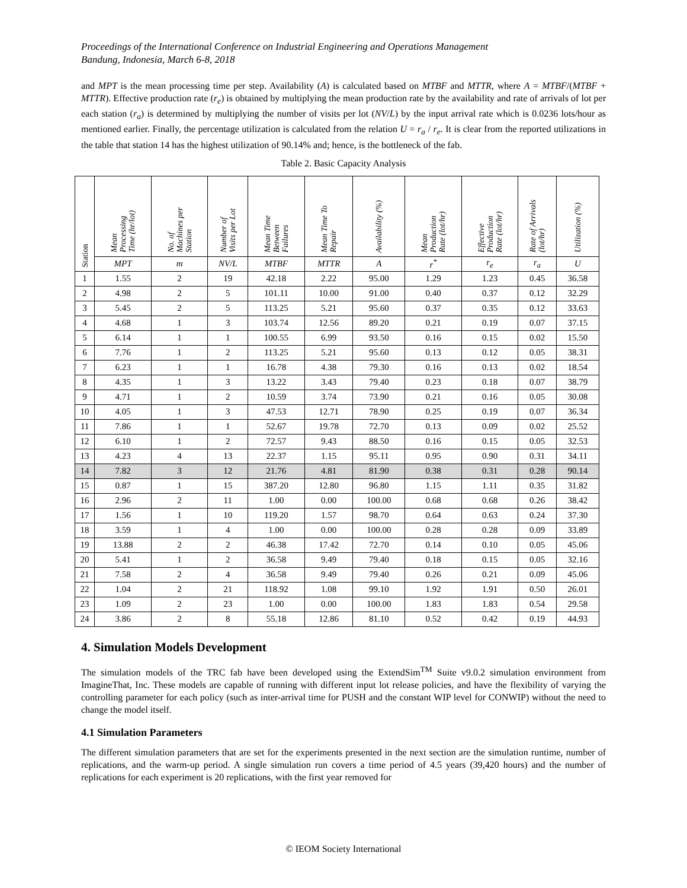Proceedings of the International Conference on Industrial Engineering and Operations Management
Bandung, Indonesia, March 6-8, 2018
and MPT is the mean processing time per step. Availability (A) is calculated based on MTBF and MTTR, where A = MTBF/(MTBF + MTTR). Effective production rate (r<sub>e</sub>) is obtained by multiplying the mean production rate by the availability and rate of arrivals of lot per each station (r<sub>a</sub>) is determined by multiplying the number of visits per lot (NV/L) by the input arrival rate which is 0.0236 lots/hour as mentioned earlier. Finally, the percentage utilization is calculated from the relation U = r<sub>a</sub> / r<sub>e</sub>. It is clear from the reported utilizations in the table that station 14 has the highest utilization of 90.14% and; hence, is the bottleneck of the fab.
Table 2. Basic Capacity Analysis
| Station | Mean Processing Time (hr/lot) | No. of Machines per Station | Number of Visits per Lot | Mean Time Between Failures | Mean Time To Repair | Availability (%) | Mean Production Rate (lot/hr) | Effective Production Rate (lot/hr) | Rate of Arrivals (lot/hr) | Utilization (%) |
| --- | --- | --- | --- | --- | --- | --- | --- | --- | --- | --- |
| | MPT | m | NV/L | MTBF | MTTR | A | r<sup>*</sup> | r<sub>e</sub> | r<sub>a</sub> | U |
| 1 | 1.55 | 2 | 19 | 42.18 | 2.22 | 95.00 | 1.29 | 1.23 | 0.45 | 36.58 |
| 2 | 4.98 | 2 | 5 | 101.11 | 10.00 | 91.00 | 0.40 | 0.37 | 0.12 | 32.29 |
| 3 | 5.45 | 2 | 5 | 113.25 | 5.21 | 95.60 | 0.37 | 0.35 | 0.12 | 33.63 |
| 4 | 4.68 | 1 | 3 | 103.74 | 12.56 | 89.20 | 0.21 | 0.19 | 0.07 | 37.15 |
| 5 | 6.14 | 1 | 1 | 100.55 | 6.99 | 93.50 | 0.16 | 0.15 | 0.02 | 15.50 |
| 6 | 7.76 | 1 | 2 | 113.25 | 5.21 | 95.60 | 0.13 | 0.12 | 0.05 | 38.31 |
| 7 | 6.23 | 1 | 1 | 16.78 | 4.38 | 79.30 | 0.16 | 0.13 | 0.02 | 18.54 |
| 8 | 4.35 | 1 | 3 | 13.22 | 3.43 | 79.40 | 0.23 | 0.18 | 0.07 | 38.79 |
| 9 | 4.71 | 1 | 2 | 10.59 | 3.74 | 73.90 | 0.21 | 0.16 | 0.05 | 30.08 |
| 10 | 4.05 | 1 | 3 | 47.53 | 12.71 | 78.90 | 0.25 | 0.19 | 0.07 | 36.34 |
| 11 | 7.86 | 1 | 1 | 52.67 | 19.78 | 72.70 | 0.13 | 0.09 | 0.02 | 25.52 |
| 12 | 6.10 | 1 | 2 | 72.57 | 9.43 | 88.50 | 0.16 | 0.15 | 0.05 | 32.53 |
| 13 | 4.23 | 4 | 13 | 22.37 | 1.15 | 95.11 | 0.95 | 0.90 | 0.31 | 34.11 |
| 14 | 7.82 | 3 | 12 | 21.76 | 4.81 | 81.90 | 0.38 | 0.31 | 0.28 | 90.14 |
| 15 | 0.87 | 1 | 15 | 387.20 | 12.80 | 96.80 | 1.15 | 1.11 | 0.35 | 31.82 |
| 16 | 2.96 | 2 | 11 | 1.00 | 0.00 | 100.00 | 0.68 | 0.68 | 0.26 | 38.42 |
| 17 | 1.56 | 1 | 10 | 119.20 | 1.57 | 98.70 | 0.64 | 0.63 | 0.24 | 37.30 |
| 18 | 3.59 | 1 | 4 | 1.00 | 0.00 | 100.00 | 0.28 | 0.28 | 0.09 | 33.89 |
| 19 | 13.88 | 2 | 2 | 46.38 | 17.42 | 72.70 | 0.14 | 0.10 | 0.05 | 45.06 |
| 20 | 5.41 | 1 | 2 | 36.58 | 9.49 | 79.40 | 0.18 | 0.15 | 0.05 | 32.16 |
| 21 | 7.58 | 2 | 4 | 36.58 | 9.49 | 79.40 | 0.26 | 0.21 | 0.09 | 45.06 |
| 22 | 1.04 | 2 | 21 | 118.92 | 1.08 | 99.10 | 1.92 | 1.91 | 0.50 | 26.01 |
| 23 | 1.09 | 2 | 23 | 1.00 | 0.00 | 100.00 | 1.83 | 1.83 | 0.54 | 29.58 |
| 24 | 3.86 | 2 | 8 | 55.18 | 12.86 | 81.10 | 0.52 | 0.42 | 0.19 | 44.93 |
4. Simulation Models Development
The simulation models of the TRC fab have been developed using the ExtendSim<sup>TM</sup> Suite v9.0.2 simulation environment from ImagineThat, Inc. These models are capable of running with different input lot release policies, and have the flexibility of varying the controlling parameter for each policy (such as inter-arrival time for PUSH and the constant WIP level for CONWIP) without the need to change the model itself.
4.1 Simulation Parameters
The different simulation parameters that are set for the experiments presented in the next section are the simulation runtime, number of replications, and the warm-up period. A single simulation run covers a time period of 4.5 years (39,420 hours) and the number of replications for each experiment is 20 replications, with the first year removed for
© IEOM Society International